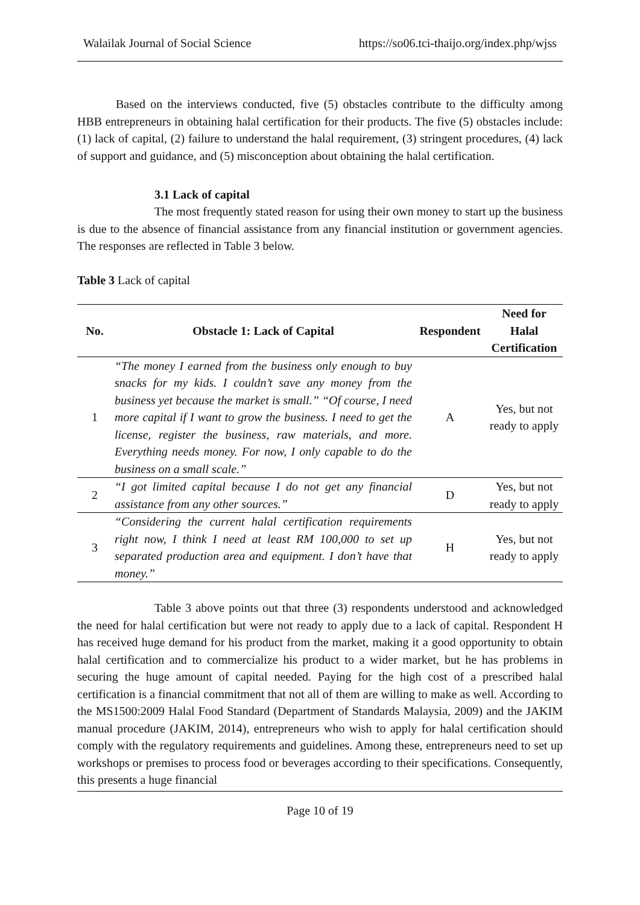Walailak Journal of Social Science https://so06.tci-thaijo.org/index.php/wjss
Based on the interviews conducted, five (5) obstacles contribute to the difficulty among HBB entrepreneurs in obtaining halal certification for their products. The five (5) obstacles include: (1) lack of capital, (2) failure to understand the halal requirement, (3) stringent procedures, (4) lack of support and guidance, and (5) misconception about obtaining the halal certification.
3.1 Lack of capital
The most frequently stated reason for using their own money to start up the business is due to the absence of financial assistance from any financial institution or government agencies. The responses are reflected in Table 3 below.
Table 3 Lack of capital
| No. | Obstacle 1: Lack of Capital | Respondent | Need for Halal Certification |
| --- | --- | --- | --- |
| 1 | “The money I earned from the business only enough to buy snacks for my kids. I couldn’t save any money from the business yet because the market is small.” “Of course, I need more capital if I want to grow the business. I need to get the license, register the business, raw materials, and more. Everything needs money. For now, I only capable to do the business on a small scale.” | A | Yes, but not ready to apply |
| 2 | “I got limited capital because I do not get any financial assistance from any other sources.” | D | Yes, but not ready to apply |
| 3 | “Considering the current halal certification requirements right now, I think I need at least RM 100,000 to set up separated production area and equipment. I don’t have that money.” | H | Yes, but not ready to apply |
Table 3 above points out that three (3) respondents understood and acknowledged the need for halal certification but were not ready to apply due to a lack of capital. Respondent H has received huge demand for his product from the market, making it a good opportunity to obtain halal certification and to commercialize his product to a wider market, but he has problems in securing the huge amount of capital needed. Paying for the high cost of a prescribed halal certification is a financial commitment that not all of them are willing to make as well. According to the MS1500:2009 Halal Food Standard (Department of Standards Malaysia, 2009) and the JAKIM manual procedure (JAKIM, 2014), entrepreneurs who wish to apply for halal certification should comply with the regulatory requirements and guidelines. Among these, entrepreneurs need to set up workshops or premises to process food or beverages according to their specifications. Consequently, this presents a huge financial
Page 10 of 19